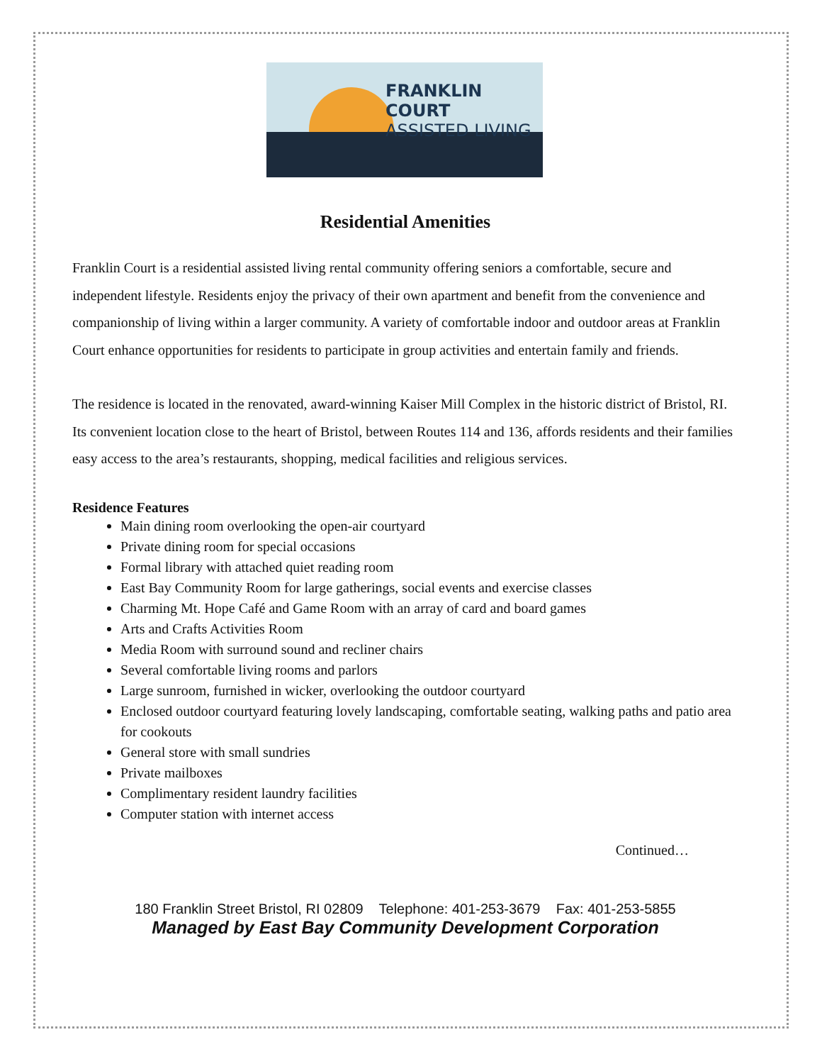FRANKLIN COURT
ASSISTED LIVING
Residential Amenities
Franklin Court is a residential assisted living rental community offering seniors a comfortable, secure and independent lifestyle. Residents enjoy the privacy of their own apartment and benefit from the convenience and companionship of living within a larger community. A variety of comfortable indoor and outdoor areas at Franklin Court enhance opportunities for residents to participate in group activities and entertain family and friends.
The residence is located in the renovated, award-winning Kaiser Mill Complex in the historic district of Bristol, RI. Its convenient location close to the heart of Bristol, between Routes 114 and 136, affords residents and their families easy access to the area’s restaurants, shopping, medical facilities and religious services.
Residence Features
Main dining room overlooking the open-air courtyard
Private dining room for special occasions
Formal library with attached quiet reading room
East Bay Community Room for large gatherings, social events and exercise classes
Charming Mt. Hope Café and Game Room with an array of card and board games
Arts and Crafts Activities Room
Media Room with surround sound and recliner chairs
Several comfortable living rooms and parlors
Large sunroom, furnished in wicker, overlooking the outdoor courtyard
Enclosed outdoor courtyard featuring lovely landscaping, comfortable seating, walking paths and patio area for cookouts
General store with small sundries
Private mailboxes
Complimentary resident laundry facilities
Computer station with internet access
Continued…
180 Franklin Street Bristol, RI 02809 Telephone: 401-253-3679 Fax: 401-253-5855
Managed by East Bay Community Development Corporation